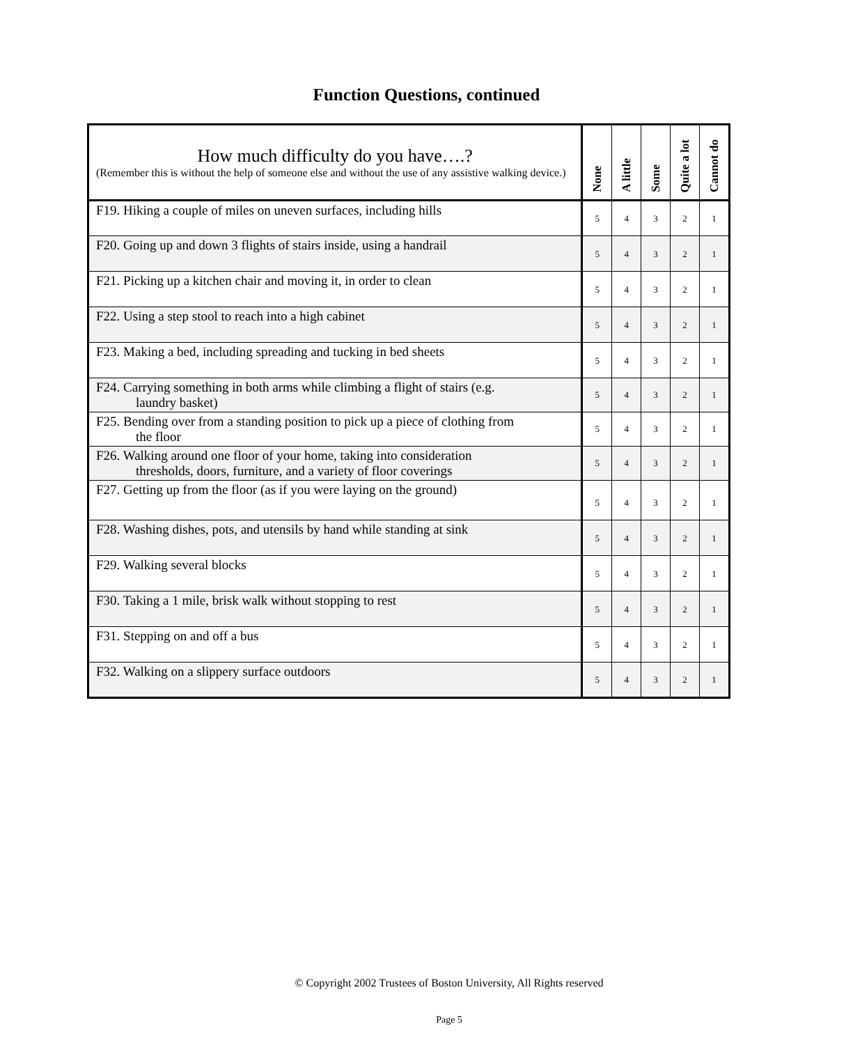Function Questions, continued
| How much difficulty do you have….? (Remember this is without the help of someone else and without the use of any assistive walking device.) | None | A little | Some | Quite a lot | Cannot do |
| --- | --- | --- | --- | --- | --- |
| F19. Hiking a couple of miles on uneven surfaces, including hills | 5 | 4 | 3 | 2 | 1 |
| F20. Going up and down 3 flights of stairs inside, using a handrail | 5 | 4 | 3 | 2 | 1 |
| F21. Picking up a kitchen chair and moving it, in order to clean | 5 | 4 | 3 | 2 | 1 |
| F22. Using a step stool to reach into a high cabinet | 5 | 4 | 3 | 2 | 1 |
| F23. Making a bed, including spreading and tucking in bed sheets | 5 | 4 | 3 | 2 | 1 |
| F24. Carrying something in both arms while climbing a flight of stairs (e.g. laundry basket) | 5 | 4 | 3 | 2 | 1 |
| F25. Bending over from a standing position to pick up a piece of clothing from the floor | 5 | 4 | 3 | 2 | 1 |
| F26. Walking around one floor of your home, taking into consideration thresholds, doors, furniture, and a variety of floor coverings | 5 | 4 | 3 | 2 | 1 |
| F27. Getting up from the floor (as if you were laying on the ground) | 5 | 4 | 3 | 2 | 1 |
| F28. Washing dishes, pots, and utensils by hand while standing at sink | 5 | 4 | 3 | 2 | 1 |
| F29. Walking several blocks | 5 | 4 | 3 | 2 | 1 |
| F30. Taking a 1 mile, brisk walk without stopping to rest | 5 | 4 | 3 | 2 | 1 |
| F31. Stepping on and off a bus | 5 | 4 | 3 | 2 | 1 |
| F32. Walking on a slippery surface outdoors | 5 | 4 | 3 | 2 | 1 |
© Copyright 2002 Trustees of Boston University, All Rights reserved
Page 5